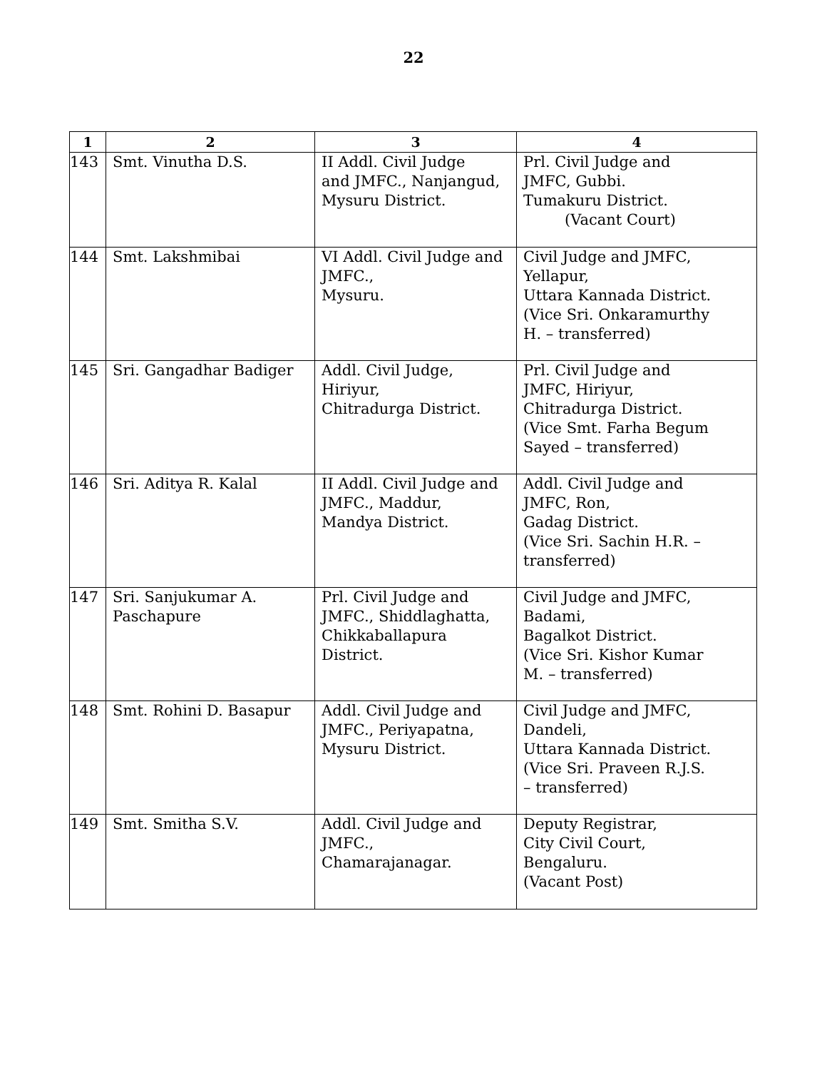22
| 1 | 2 | 3 | 4 |
| --- | --- | --- | --- |
| 143 | Smt. Vinutha D.S. | II Addl. Civil Judge and JMFC., Nanjangud, Mysuru District. | Prl. Civil Judge and JMFC, Gubbi. Tumakuru District. (Vacant Court) |
| 144 | Smt. Lakshmibai | VI Addl. Civil Judge and JMFC., Mysuru. | Civil Judge and JMFC, Yellapur, Uttara Kannada District. (Vice Sri. Onkaramurthy H. – transferred) |
| 145 | Sri. Gangadhar Badiger | Addl. Civil Judge, Hiriyur, Chitradurga District. | Prl. Civil Judge and JMFC, Hiriyur, Chitradurga District. (Vice Smt. Farha Begum Sayed – transferred) |
| 146 | Sri. Aditya R. Kalal | II Addl. Civil Judge and JMFC., Maddur, Mandya District. | Addl. Civil Judge and JMFC, Ron, Gadag District. (Vice Sri. Sachin H.R. – transferred) |
| 147 | Sri. Sanjukumar A. Paschapure | Prl. Civil Judge and JMFC., Shiddlaghatta, Chikkaballapura District. | Civil Judge and JMFC, Badami, Bagalkot District. (Vice Sri. Kishor Kumar M. – transferred) |
| 148 | Smt. Rohini D. Basapur | Addl. Civil Judge and JMFC., Periyapatna, Mysuru District. | Civil Judge and JMFC, Dandeli, Uttara Kannada District. (Vice Sri. Praveen R.J.S. – transferred) |
| 149 | Smt. Smitha S.V. | Addl. Civil Judge and JMFC., Chamarajanagar. | Deputy Registrar, City Civil Court, Bengaluru. (Vacant Post) |